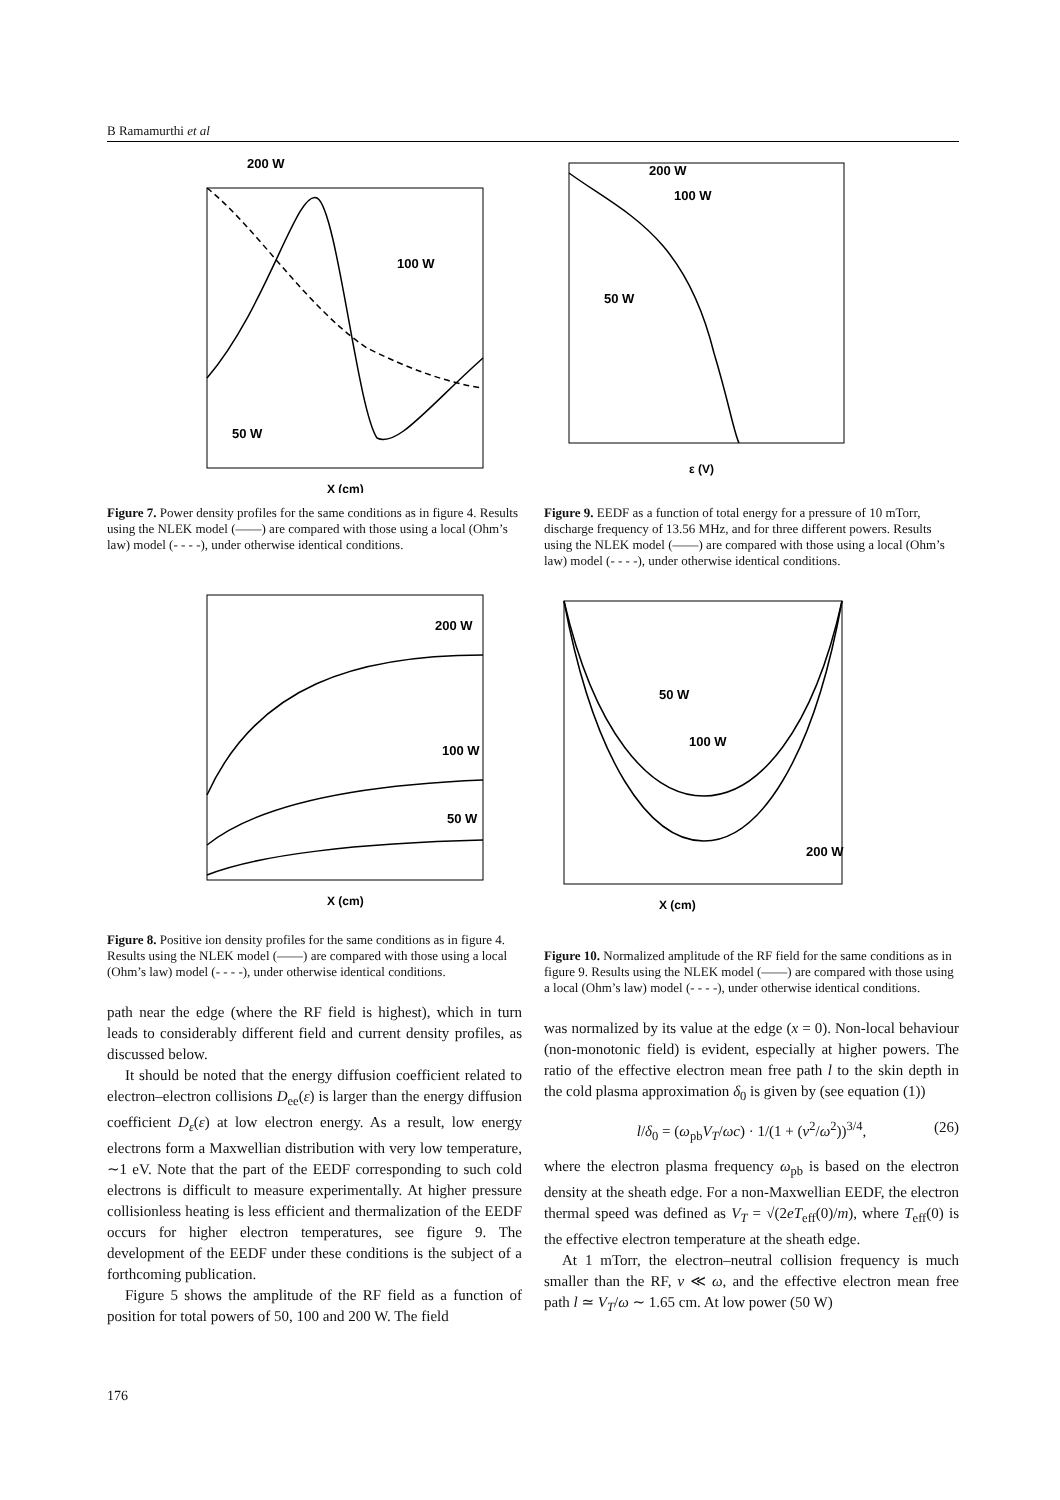B Ramamurthi et al
200 W
100 W
50 W
X (cm)
Figure 7. Power density profiles for the same conditions as in figure 4. Results using the NLEK model (——) are compared with those using a local (Ohm’s law) model (- - - -), under otherwise identical conditions.
200 W
100 W
50 W
X (cm)
Figure 8. Positive ion density profiles for the same conditions as in figure 4. Results using the NLEK model (——) are compared with those using a local (Ohm’s law) model (- - - -), under otherwise identical conditions.
path near the edge (where the RF field is highest), which in turn leads to considerably different field and current density profiles, as discussed below.
It should be noted that the energy diffusion coefficient related to electron–electron collisions D<sub>ee</sub>(ε) is larger than the energy diffusion coefficient D<sub>ε</sub>(ε) at low electron energy. As a result, low energy electrons form a Maxwellian distribution with very low temperature, ∼1 eV. Note that the part of the EEDF corresponding to such cold electrons is difficult to measure experimentally. At higher pressure collisionless heating is less efficient and thermalization of the EEDF occurs for higher electron temperatures, see figure 9. The development of the EEDF under these conditions is the subject of a forthcoming publication.
Figure 5 shows the amplitude of the RF field as a function of position for total powers of 50, 100 and 200 W. The field
200 W
100 W
50 W
ε (V)
Figure 9. EEDF as a function of total energy for a pressure of 10 mTorr, discharge frequency of 13.56 MHz, and for three different powers. Results using the NLEK model (——) are compared with those using a local (Ohm’s law) model (- - - -), under otherwise identical conditions.
50 W
100 W
200 W
X (cm)
Figure 10. Normalized amplitude of the RF field for the same conditions as in figure 9. Results using the NLEK model (——) are compared with those using a local (Ohm’s law) model (- - - -), under otherwise identical conditions.
was normalized by its value at the edge (x = 0). Non-local behaviour (non-monotonic field) is evident, especially at higher powers. The ratio of the effective electron mean free path l to the skin depth in the cold plasma approximation δ<sub>0</sub> is given by (see equation (1))
l/δ<sub>0</sub> = (ω<sub>pb</sub>V<sub>T</sub>/ωc) · 1/(1 + (ν<sup>2</sup>/ω<sup>2</sup>))<sup>3/4</sup>, (26)
where the electron plasma frequency ω<sub>pb</sub> is based on the electron density at the sheath edge. For a non-Maxwellian EEDF, the electron thermal speed was defined as V<sub>T</sub> = √(2eT<sub>eff</sub>(0)/m), where T<sub>eff</sub>(0) is the effective electron temperature at the sheath edge.
At 1 mTorr, the electron–neutral collision frequency is much smaller than the RF, ν ≪ ω, and the effective electron mean free path l ≃ V<sub>T</sub>/ω ∼ 1.65 cm. At low power (50 W)
176